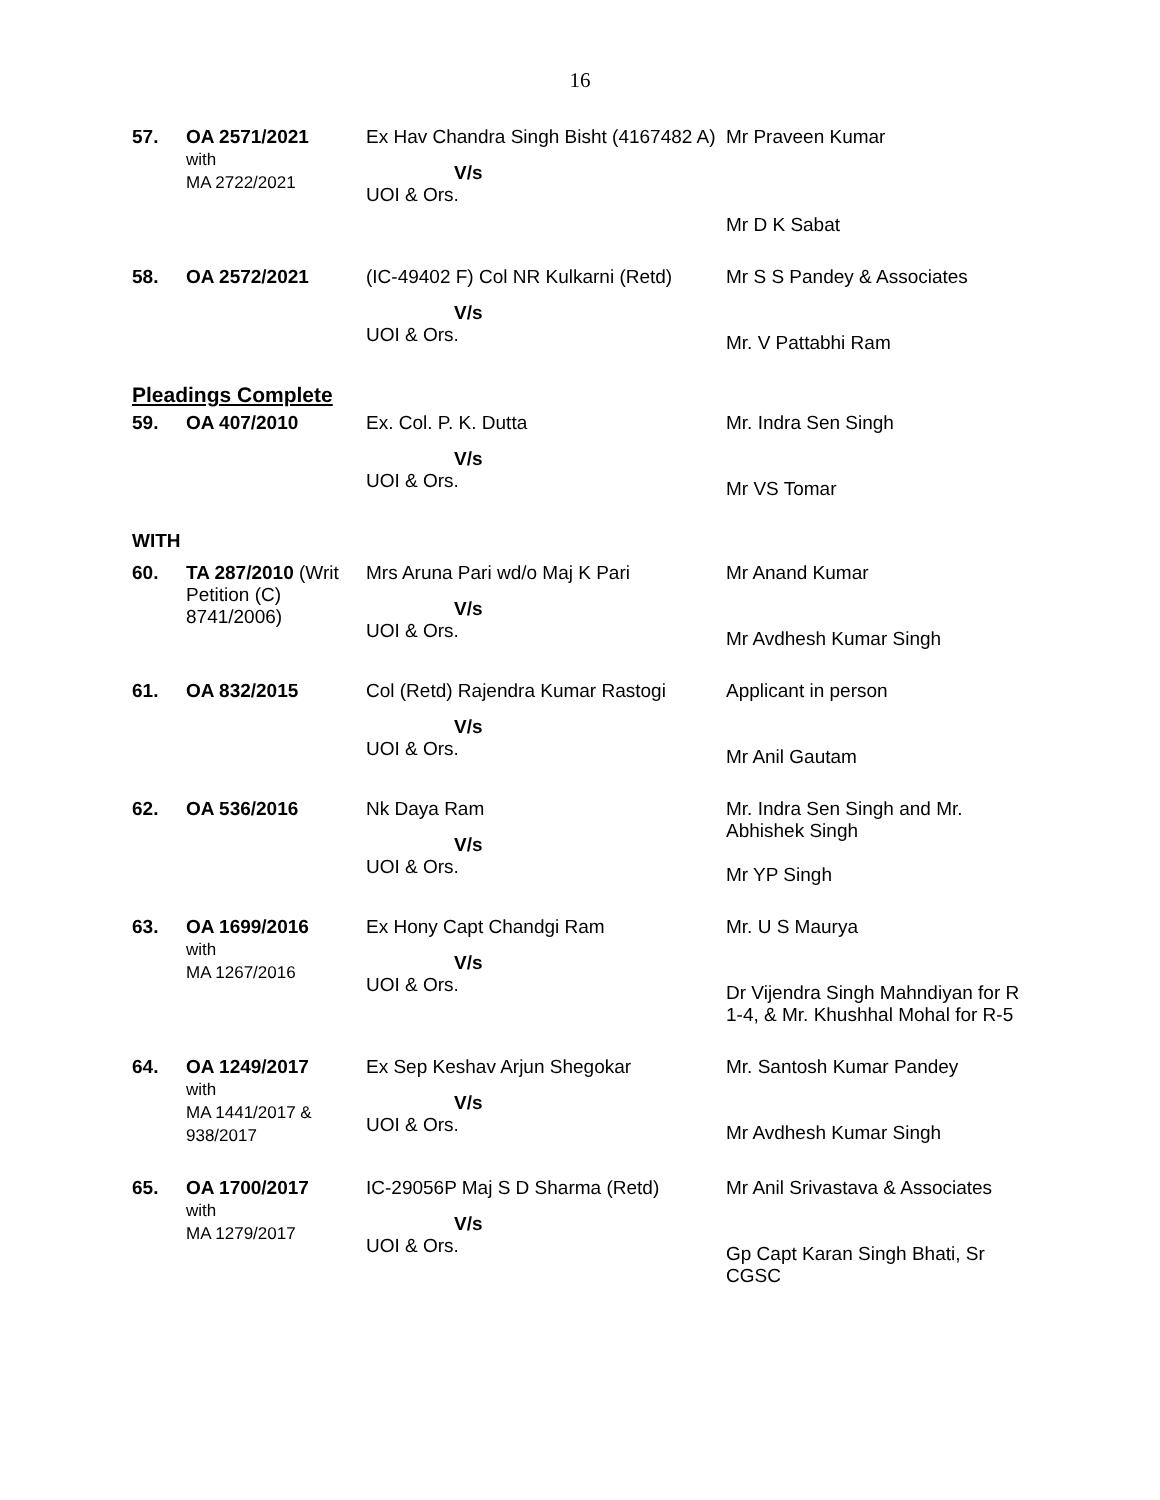16
| 57. | OA 2571/2021 with MA 2722/2021 | Ex Hav Chandra Singh Bisht (4167482 A) V/s UOI & Ors. | Mr Praveen Kumar Mr D K Sabat |
| 58. | OA 2572/2021 | (IC-49402 F) Col NR Kulkarni (Retd) V/s UOI & Ors. | Mr S S Pandey & Associates Mr. V Pattabhi Ram |
| Pleadings Complete | | | |
| 59. | OA 407/2010 | Ex. Col. P. K. Dutta V/s UOI & Ors. | Mr. Indra Sen Singh Mr VS Tomar |
| WITH | | | |
| 60. | TA 287/2010 (Writ Petition (C) 8741/2006) | Mrs Aruna Pari wd/o Maj K Pari V/s UOI & Ors. | Mr Anand Kumar Mr Avdhesh Kumar Singh |
| 61. | OA 832/2015 | Col (Retd) Rajendra Kumar Rastogi V/s UOI & Ors. | Applicant in person Mr Anil Gautam |
| 62. | OA 536/2016 | Nk Daya Ram V/s UOI & Ors. | Mr. Indra Sen Singh and Mr. Abhishek Singh Mr YP Singh |
| 63. | OA 1699/2016 with MA 1267/2016 | Ex Hony Capt Chandgi Ram V/s UOI & Ors. | Mr. U S Maurya Dr Vijendra Singh Mahndiyan for R 1-4, & Mr. Khushhal Mohal for R-5 |
| 64. | OA 1249/2017 with MA 1441/2017 & 938/2017 | Ex Sep Keshav Arjun Shegokar V/s UOI & Ors. | Mr. Santosh Kumar Pandey Mr Avdhesh Kumar Singh |
| 65. | OA 1700/2017 with MA 1279/2017 | IC-29056P Maj S D Sharma (Retd) V/s UOI & Ors. | Mr Anil Srivastava & Associates Gp Capt Karan Singh Bhati, Sr CGSC |